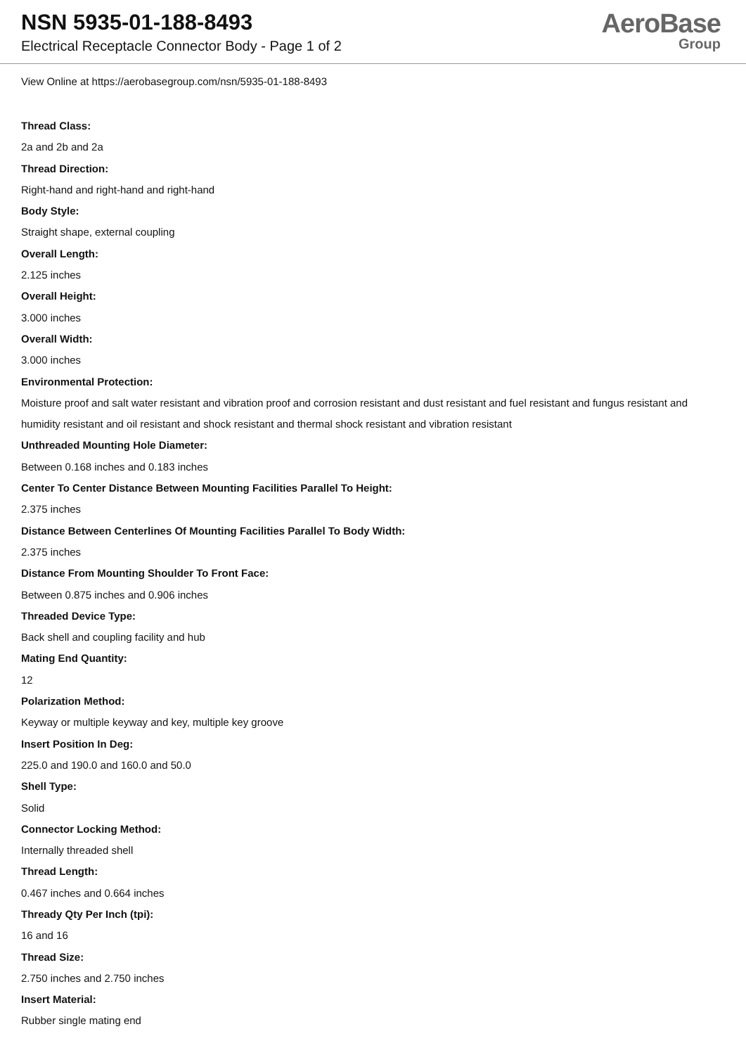NSN 5935-01-188-8493
Electrical Receptacle Connector Body - Page 1 of 2
AeroBase
Group
View Online at https://aerobasegroup.com/nsn/5935-01-188-8493
Thread Class:
2a and 2b and 2a
Thread Direction:
Right-hand and right-hand and right-hand
Body Style:
Straight shape, external coupling
Overall Length:
2.125 inches
Overall Height:
3.000 inches
Overall Width:
3.000 inches
Environmental Protection:
Moisture proof and salt water resistant and vibration proof and corrosion resistant and dust resistant and fuel resistant and fungus resistant and humidity resistant and oil resistant and shock resistant and thermal shock resistant and vibration resistant
Unthreaded Mounting Hole Diameter:
Between 0.168 inches and 0.183 inches
Center To Center Distance Between Mounting Facilities Parallel To Height:
2.375 inches
Distance Between Centerlines Of Mounting Facilities Parallel To Body Width:
2.375 inches
Distance From Mounting Shoulder To Front Face:
Between 0.875 inches and 0.906 inches
Threaded Device Type:
Back shell and coupling facility and hub
Mating End Quantity:
12
Polarization Method:
Keyway or multiple keyway and key, multiple key groove
Insert Position In Deg:
225.0 and 190.0 and 160.0 and 50.0
Shell Type:
Solid
Connector Locking Method:
Internally threaded shell
Thread Length:
0.467 inches and 0.664 inches
Thready Qty Per Inch (tpi):
16 and 16
Thread Size:
2.750 inches and 2.750 inches
Insert Material:
Rubber single mating end